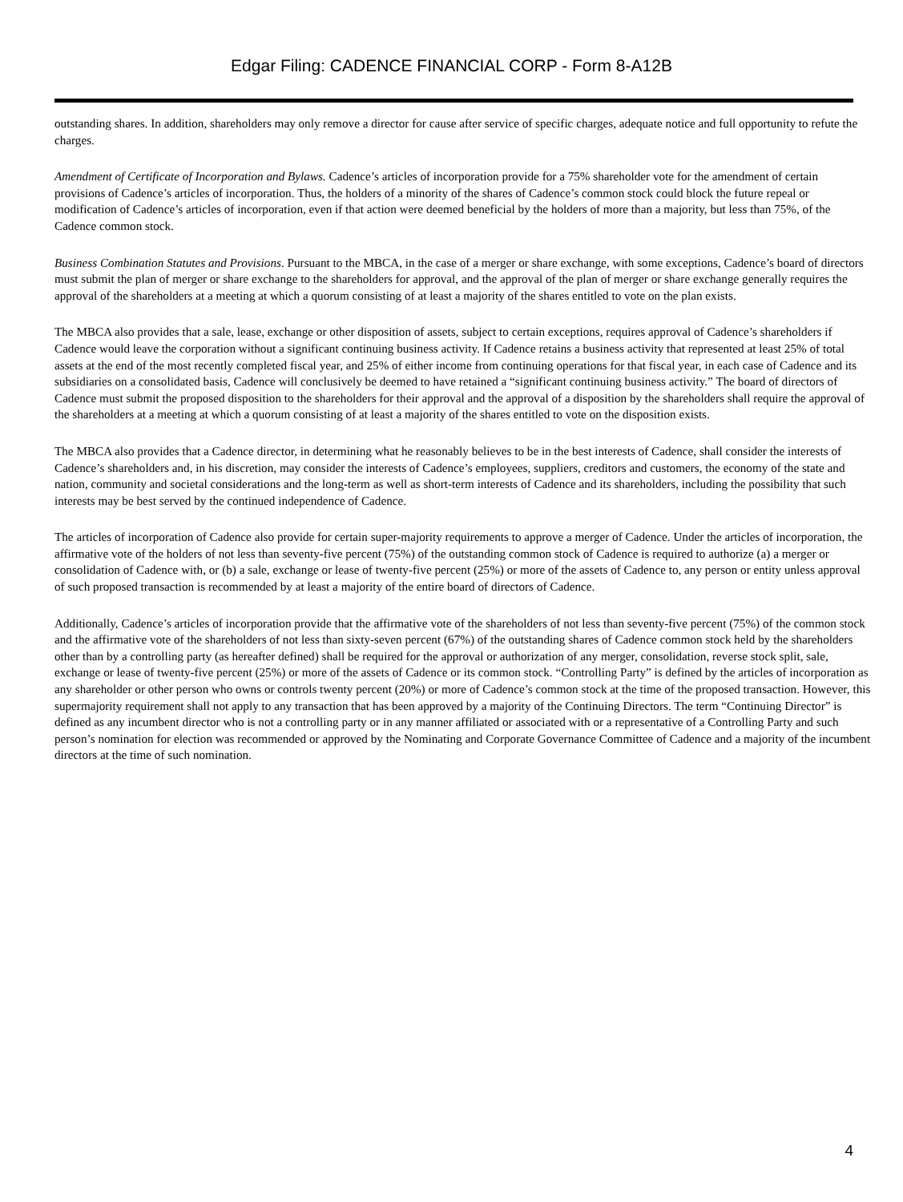Edgar Filing: CADENCE FINANCIAL CORP - Form 8-A12B
outstanding shares. In addition, shareholders may only remove a director for cause after service of specific charges, adequate notice and full opportunity to refute the charges.
Amendment of Certificate of Incorporation and Bylaws. Cadence’s articles of incorporation provide for a 75% shareholder vote for the amendment of certain provisions of Cadence’s articles of incorporation. Thus, the holders of a minority of the shares of Cadence’s common stock could block the future repeal or modification of Cadence’s articles of incorporation, even if that action were deemed beneficial by the holders of more than a majority, but less than 75%, of the Cadence common stock.
Business Combination Statutes and Provisions. Pursuant to the MBCA, in the case of a merger or share exchange, with some exceptions, Cadence’s board of directors must submit the plan of merger or share exchange to the shareholders for approval, and the approval of the plan of merger or share exchange generally requires the approval of the shareholders at a meeting at which a quorum consisting of at least a majority of the shares entitled to vote on the plan exists.
The MBCA also provides that a sale, lease, exchange or other disposition of assets, subject to certain exceptions, requires approval of Cadence’s shareholders if Cadence would leave the corporation without a significant continuing business activity. If Cadence retains a business activity that represented at least 25% of total assets at the end of the most recently completed fiscal year, and 25% of either income from continuing operations for that fiscal year, in each case of Cadence and its subsidiaries on a consolidated basis, Cadence will conclusively be deemed to have retained a “significant continuing business activity.” The board of directors of Cadence must submit the proposed disposition to the shareholders for their approval and the approval of a disposition by the shareholders shall require the approval of the shareholders at a meeting at which a quorum consisting of at least a majority of the shares entitled to vote on the disposition exists.
The MBCA also provides that a Cadence director, in determining what he reasonably believes to be in the best interests of Cadence, shall consider the interests of Cadence’s shareholders and, in his discretion, may consider the interests of Cadence’s employees, suppliers, creditors and customers, the economy of the state and nation, community and societal considerations and the long-term as well as short-term interests of Cadence and its shareholders, including the possibility that such interests may be best served by the continued independence of Cadence.
The articles of incorporation of Cadence also provide for certain super-majority requirements to approve a merger of Cadence. Under the articles of incorporation, the affirmative vote of the holders of not less than seventy-five percent (75%) of the outstanding common stock of Cadence is required to authorize (a) a merger or consolidation of Cadence with, or (b) a sale, exchange or lease of twenty-five percent (25%) or more of the assets of Cadence to, any person or entity unless approval of such proposed transaction is recommended by at least a majority of the entire board of directors of Cadence.
Additionally, Cadence’s articles of incorporation provide that the affirmative vote of the shareholders of not less than seventy-five percent (75%) of the common stock and the affirmative vote of the shareholders of not less than sixty-seven percent (67%) of the outstanding shares of Cadence common stock held by the shareholders other than by a controlling party (as hereafter defined) shall be required for the approval or authorization of any merger, consolidation, reverse stock split, sale, exchange or lease of twenty-five percent (25%) or more of the assets of Cadence or its common stock. “Controlling Party” is defined by the articles of incorporation as any shareholder or other person who owns or controls twenty percent (20%) or more of Cadence’s common stock at the time of the proposed transaction. However, this supermajority requirement shall not apply to any transaction that has been approved by a majority of the Continuing Directors. The term “Continuing Director” is defined as any incumbent director who is not a controlling party or in any manner affiliated or associated with or a representative of a Controlling Party and such person’s nomination for election was recommended or approved by the Nominating and Corporate Governance Committee of Cadence and a majority of the incumbent directors at the time of such nomination.
4